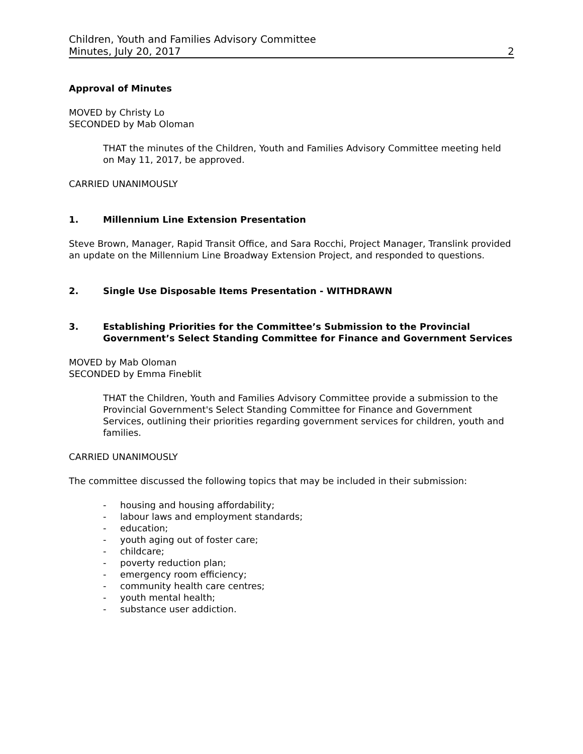Children, Youth and Families Advisory Committee
Minutes, July 20, 2017 2
Approval of Minutes
MOVED by Christy Lo
SECONDED by Mab Oloman
THAT the minutes of the Children, Youth and Families Advisory Committee meeting held on May 11, 2017, be approved.
CARRIED UNANIMOUSLY
1. Millennium Line Extension Presentation
Steve Brown, Manager, Rapid Transit Office, and Sara Rocchi, Project Manager, Translink provided an update on the Millennium Line Broadway Extension Project, and responded to questions.
2. Single Use Disposable Items Presentation - WITHDRAWN
3. Establishing Priorities for the Committee’s Submission to the Provincial Government’s Select Standing Committee for Finance and Government Services
MOVED by Mab Oloman
SECONDED by Emma Fineblit
THAT the Children, Youth and Families Advisory Committee provide a submission to the Provincial Government's Select Standing Committee for Finance and Government Services, outlining their priorities regarding government services for children, youth and families.
CARRIED UNANIMOUSLY
The committee discussed the following topics that may be included in their submission:
- housing and housing affordability;
- labour laws and employment standards;
- education;
- youth aging out of foster care;
- childcare;
- poverty reduction plan;
- emergency room efficiency;
- community health care centres;
- youth mental health;
- substance user addiction.